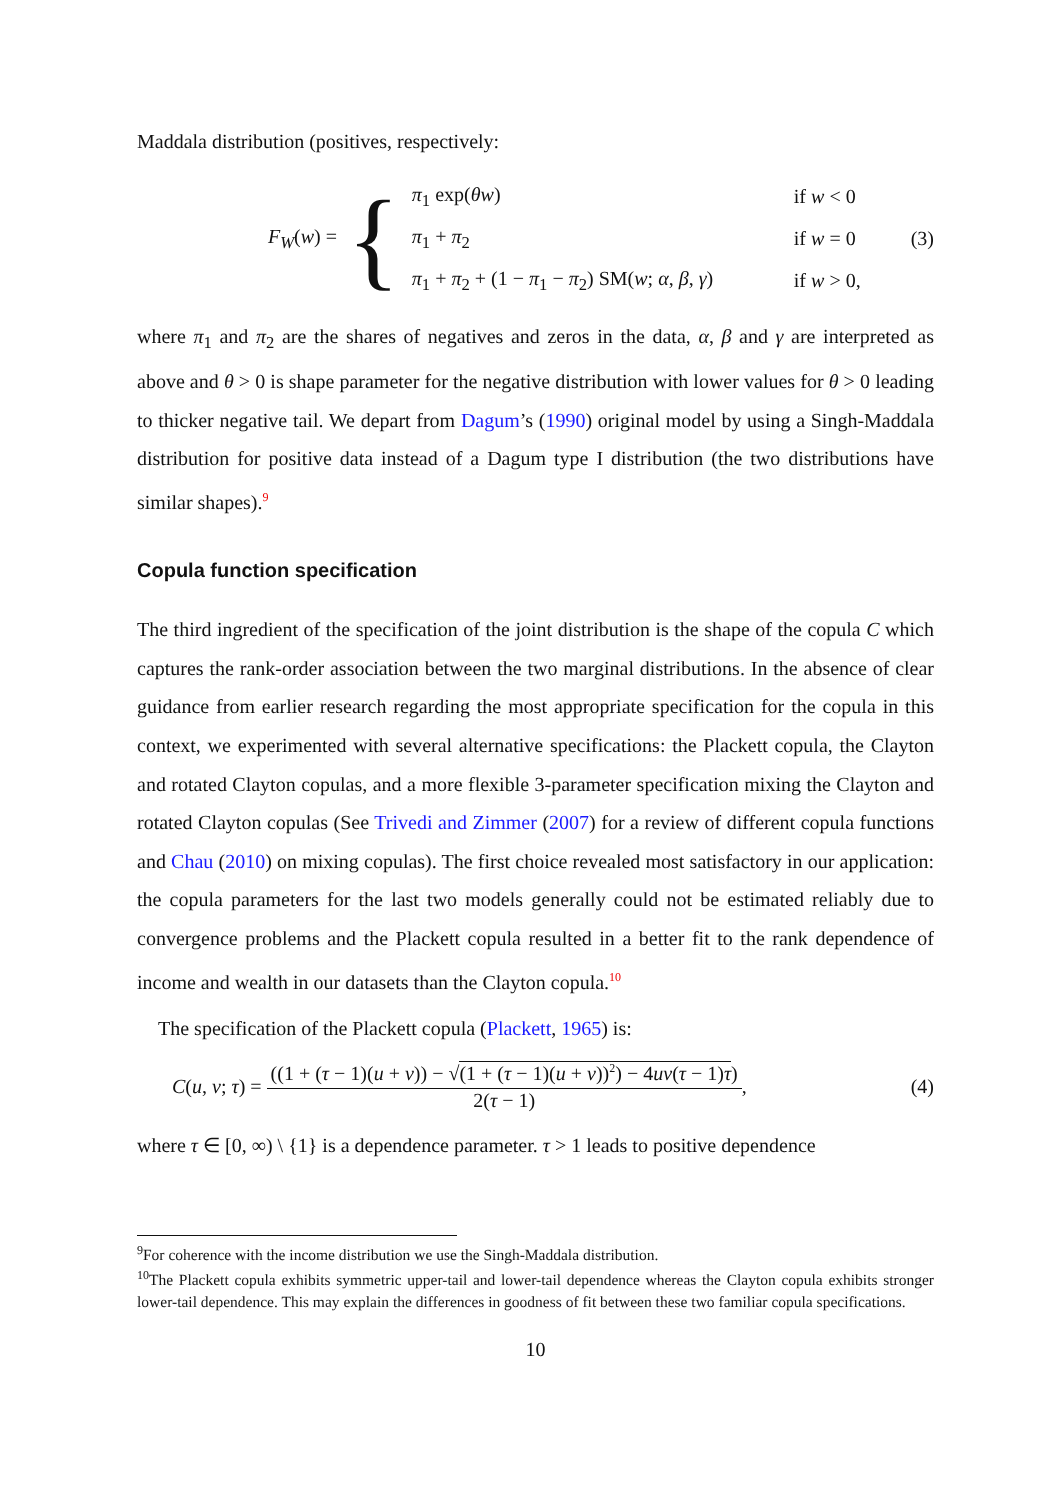Maddala distribution (positives, respectively:
F<sub>W</sub>(w) =
{
| π<sub>1</sub> exp( θw ) | if w < 0 |
| π<sub>1</sub> + π<sub>2</sub> | if w = 0 |
| π<sub>1</sub> + π<sub>2</sub> + (1 − π<sub>1</sub> − π<sub>2</sub>) SM( w ; α , β , γ ) | if w > 0, |
(3)
where π<sub>1</sub> and π<sub>2</sub> are the shares of negatives and zeros in the data, α, β and γ are interpreted as above and θ > 0 is shape parameter for the negative distribution with lower values for θ > 0 leading to thicker negative tail. We depart from Dagum’s (1990) original model by using a Singh-Maddala distribution for positive data instead of a Dagum type I distribution (the two distributions have similar shapes).<sup>9</sup>
Copula function specification
The third ingredient of the specification of the joint distribution is the shape of the copula C which captures the rank-order association between the two marginal distributions. In the absence of clear guidance from earlier research regarding the most appropriate specification for the copula in this context, we experimented with several alternative specifications: the Plackett copula, the Clayton and rotated Clayton copulas, and a more flexible 3-parameter specification mixing the Clayton and rotated Clayton copulas (See Trivedi and Zimmer (2007) for a review of different copula functions and Chau (2010) on mixing copulas). The first choice revealed most satisfactory in our application: the copula parameters for the last two models generally could not be estimated reliably due to convergence problems and the Plackett copula resulted in a better fit to the rank dependence of income and wealth in our datasets than the Clayton copula.<sup>10</sup>
The specification of the Plackett copula (Plackett, 1965) is:
C(u, v; τ) = ((1 + (τ − 1)(u + v)) − √(1 + (τ − 1)(u + v))<sup>2</sup>) − 4uv(τ − 1)τ) 2(τ − 1),
(4)
where τ ∈ [0, ∞) \ {1} is a dependence parameter. τ > 1 leads to positive dependence
<sup>9</sup> For coherence with the income distribution we use the Singh-Maddala distribution.
<sup>10</sup> The Plackett copula exhibits symmetric upper-tail and lower-tail dependence whereas the Clayton copula exhibits stronger lower-tail dependence. This may explain the differences in goodness of fit between these two familiar copula specifications.
10